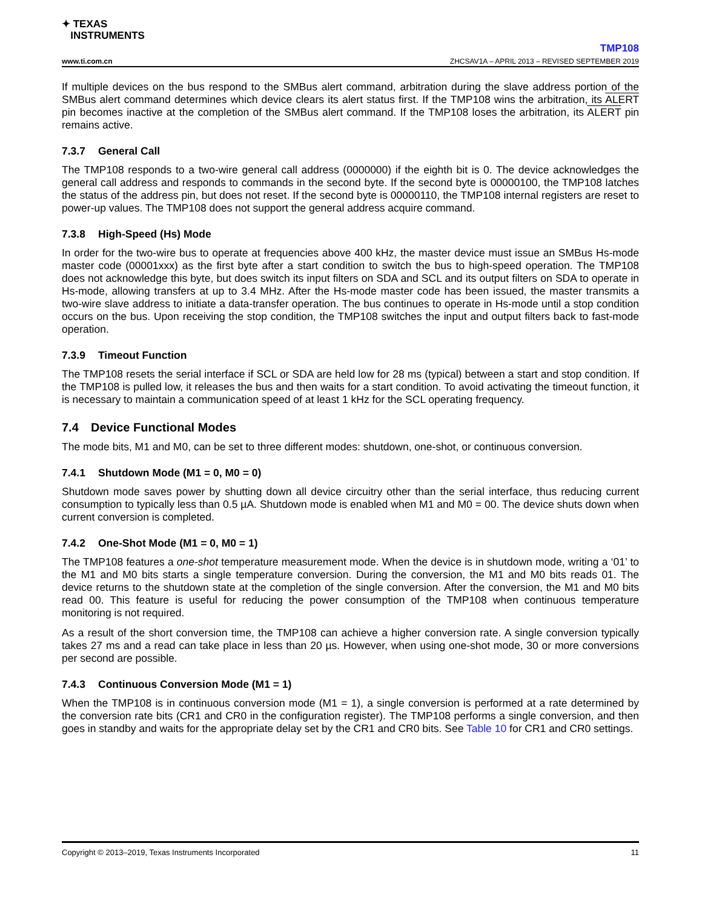✦ TEXAS
INSTRUMENTS
TMP108
www.ti.com.cn ZHCSAV1A – APRIL 2013 – REVISED SEPTEMBER 2019
If multiple devices on the bus respond to the SMBus alert command, arbitration during the slave address portion of the SMBus alert command determines which device clears its alert status first. If the TMP108 wins the arbitration, its ALERT pin becomes inactive at the completion of the SMBus alert command. If the TMP108 loses the arbitration, its ALERT pin remains active.
7.3.7 General Call
The TMP108 responds to a two-wire general call address (0000000) if the eighth bit is 0. The device acknowledges the general call address and responds to commands in the second byte. If the second byte is 00000100, the TMP108 latches the status of the address pin, but does not reset. If the second byte is 00000110, the TMP108 internal registers are reset to power-up values. The TMP108 does not support the general address acquire command.
7.3.8 High-Speed (Hs) Mode
In order for the two-wire bus to operate at frequencies above 400 kHz, the master device must issue an SMBus Hs-mode master code (00001xxx) as the first byte after a start condition to switch the bus to high-speed operation. The TMP108 does not acknowledge this byte, but does switch its input filters on SDA and SCL and its output filters on SDA to operate in Hs-mode, allowing transfers at up to 3.4 MHz. After the Hs-mode master code has been issued, the master transmits a two-wire slave address to initiate a data-transfer operation. The bus continues to operate in Hs-mode until a stop condition occurs on the bus. Upon receiving the stop condition, the TMP108 switches the input and output filters back to fast-mode operation.
7.3.9 Timeout Function
The TMP108 resets the serial interface if SCL or SDA are held low for 28 ms (typical) between a start and stop condition. If the TMP108 is pulled low, it releases the bus and then waits for a start condition. To avoid activating the timeout function, it is necessary to maintain a communication speed of at least 1 kHz for the SCL operating frequency.
7.4 Device Functional Modes
The mode bits, M1 and M0, can be set to three different modes: shutdown, one-shot, or continuous conversion.
7.4.1 Shutdown Mode (M1 = 0, M0 = 0)
Shutdown mode saves power by shutting down all device circuitry other than the serial interface, thus reducing current consumption to typically less than 0.5 µA. Shutdown mode is enabled when M1 and M0 = 00. The device shuts down when current conversion is completed.
7.4.2 One-Shot Mode (M1 = 0, M0 = 1)
The TMP108 features a one-shot temperature measurement mode. When the device is in shutdown mode, writing a ‘01’ to the M1 and M0 bits starts a single temperature conversion. During the conversion, the M1 and M0 bits reads 01. The device returns to the shutdown state at the completion of the single conversion. After the conversion, the M1 and M0 bits read 00. This feature is useful for reducing the power consumption of the TMP108 when continuous temperature monitoring is not required.
As a result of the short conversion time, the TMP108 can achieve a higher conversion rate. A single conversion typically takes 27 ms and a read can take place in less than 20 µs. However, when using one-shot mode, 30 or more conversions per second are possible.
7.4.3 Continuous Conversion Mode (M1 = 1)
When the TMP108 is in continuous conversion mode (M1 = 1), a single conversion is performed at a rate determined by the conversion rate bits (CR1 and CR0 in the configuration register). The TMP108 performs a single conversion, and then goes in standby and waits for the appropriate delay set by the CR1 and CR0 bits. See Table 10 for CR1 and CR0 settings.
Copyright © 2013–2019, Texas Instruments Incorporated 11